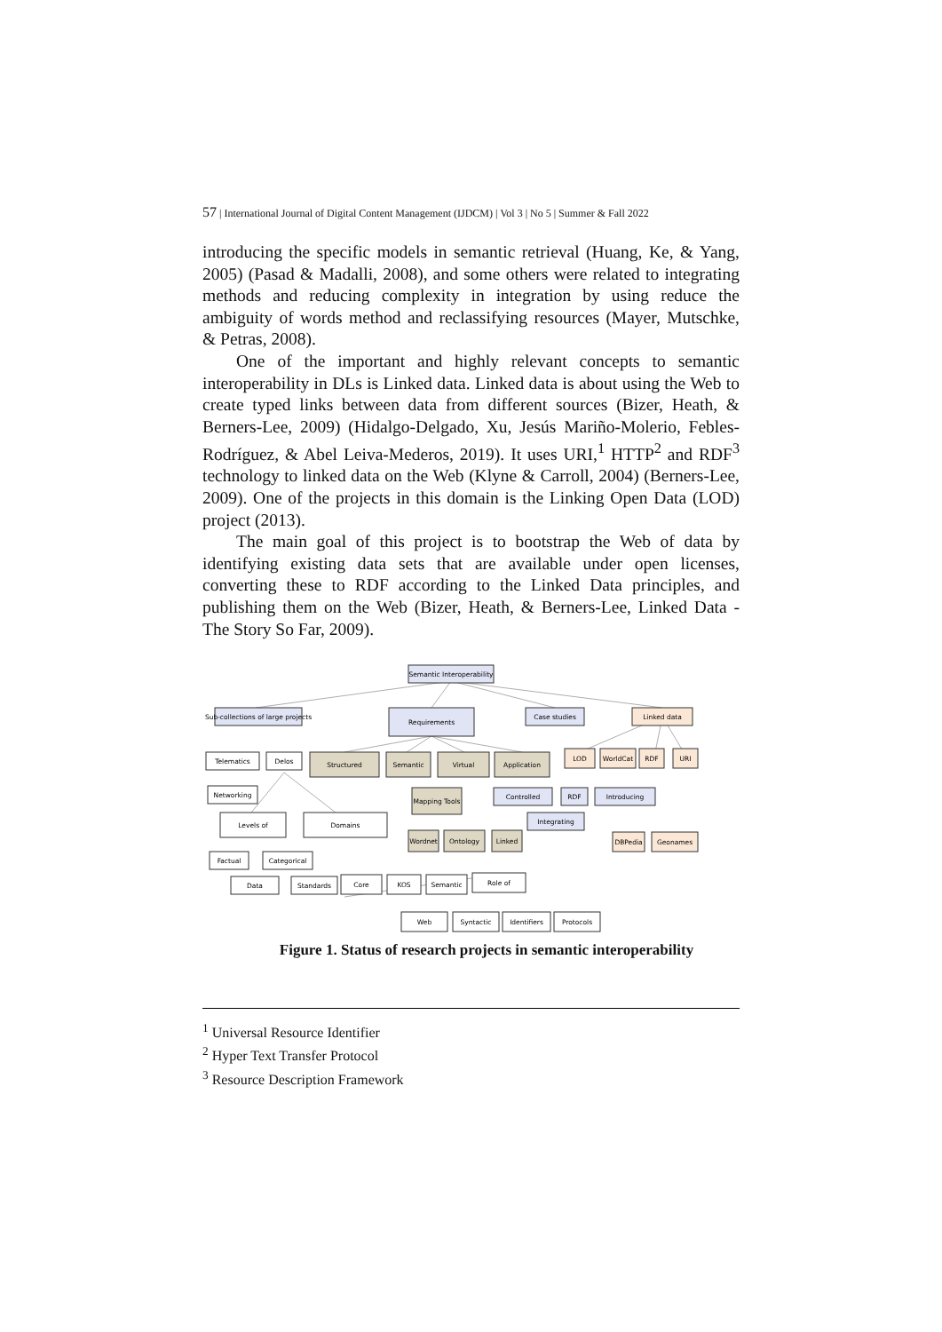57 | International Journal of Digital Content Management (IJDCM) | Vol 3 | No 5 | Summer & Fall 2022
introducing the specific models in semantic retrieval (Huang, Ke, & Yang, 2005) (Pasad & Madalli, 2008), and some others were related to integrating methods and reducing complexity in integration by using reduce the ambiguity of words method and reclassifying resources (Mayer, Mutschke, & Petras, 2008).
One of the important and highly relevant concepts to semantic interoperability in DLs is Linked data. Linked data is about using the Web to create typed links between data from different sources (Bizer, Heath, & Berners-Lee, 2009) (Hidalgo-Delgado, Xu, Jesús Mariño-Molerio, Febles-Rodríguez, & Abel Leiva-Mederos, 2019). It uses URI,<sup>1</sup> HTTP<sup>2</sup> and RDF<sup>3</sup> technology to linked data on the Web (Klyne & Carroll, 2004) (Berners-Lee, 2009). One of the projects in this domain is the Linking Open Data (LOD) project (2013).
The main goal of this project is to bootstrap the Web of data by identifying existing data sets that are available under open licenses, converting these to RDF according to the Linked Data principles, and publishing them on the Web (Bizer, Heath, & Berners-Lee, Linked Data - The Story So Far, 2009).
Semantic Interoperability
Sub-collections of large projects
Requirements
Case studies
Linked data
Telematics
Delos
Structured
Semantic
Virtual
Application
LOD
WorldCat
RDF
URI
Networking
Mapping Tools
Controlled
RDF
Introducing
Integrating
Levels of
Domains
Wordnet
Ontology
Linked
DBPedia
Geonames
Factual
Categorical
Data
Standards
Core
KOS
Semantic
Role of
Web
Syntactic
Identifiers
Protocols
Figure 1. Status of research projects in semantic interoperability
<sup>1</sup> Universal Resource Identifier
<sup>2</sup> Hyper Text Transfer Protocol
<sup>3</sup> Resource Description Framework